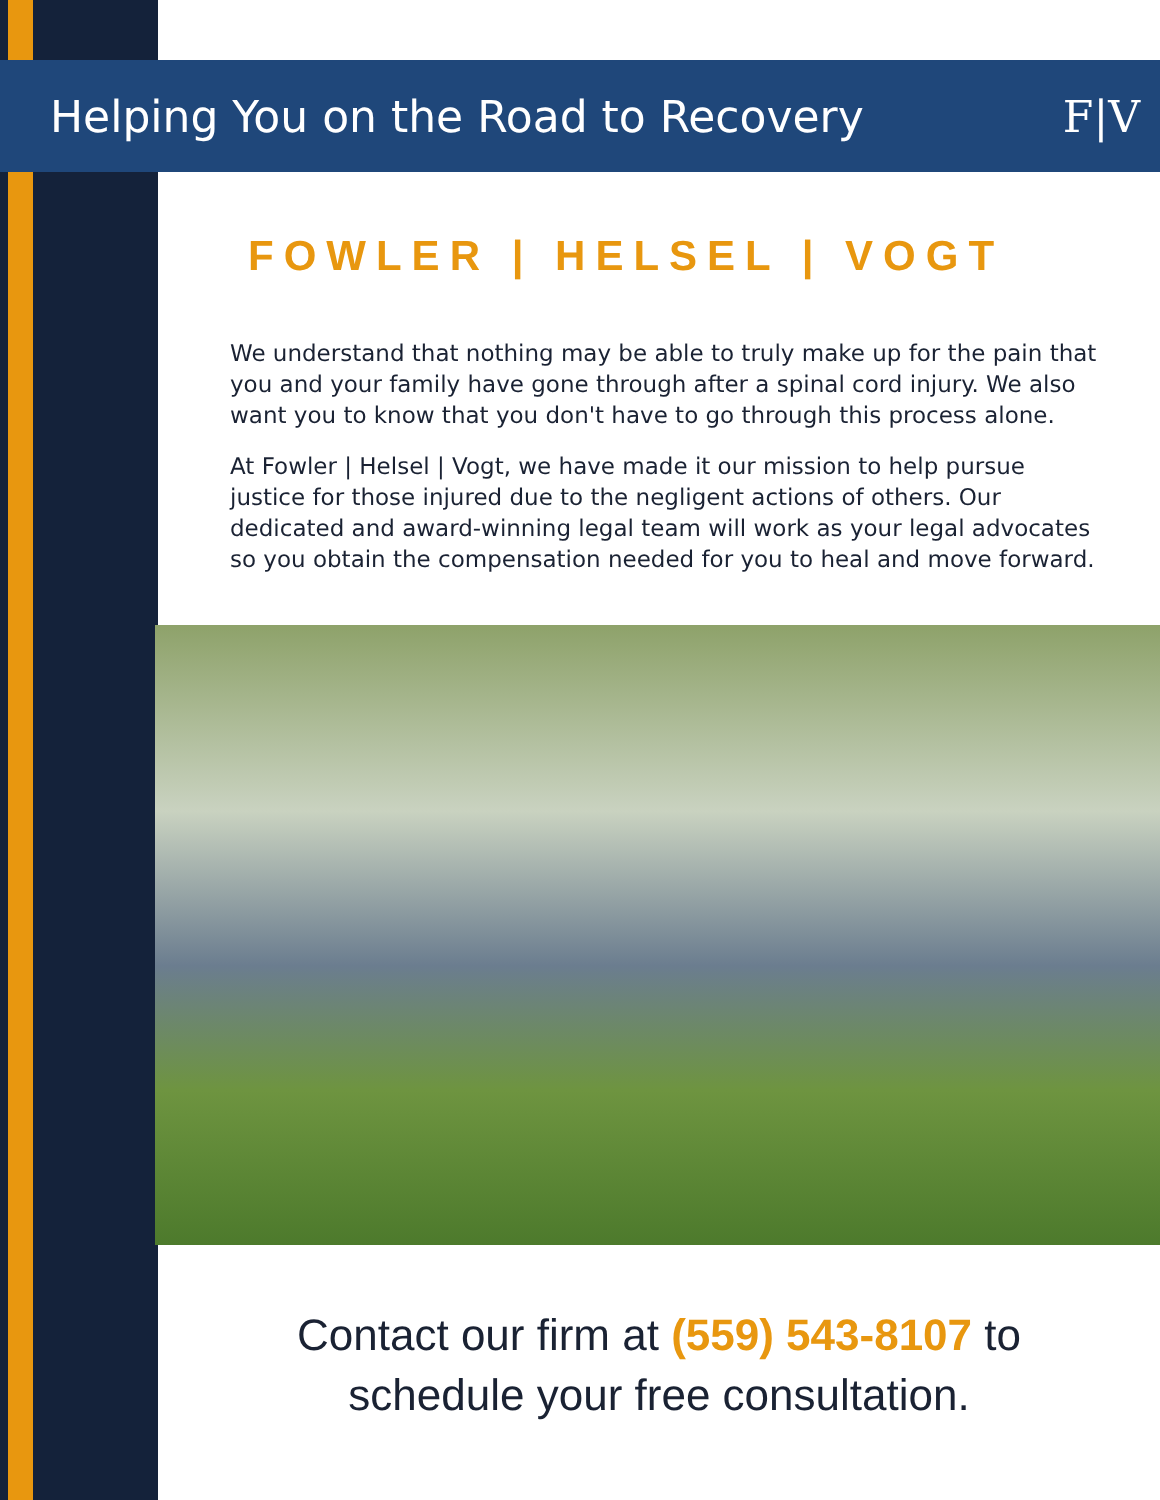Helping You on the Road to Recovery
F|V
FOWLER | HELSEL | VOGT
We understand that nothing may be able to truly make up for the pain that you and your family have gone through after a spinal cord injury. We also want you to know that you don't have to go through this process alone.
At Fowler | Helsel | Vogt, we have made it our mission to help pursue justice for those injured due to the negligent actions of others. Our dedicated and award-winning legal team will work as your legal advocates so you obtain the compensation needed for you to heal and move forward.
Contact our firm at (559) 543-8107 to
schedule your free consultation.